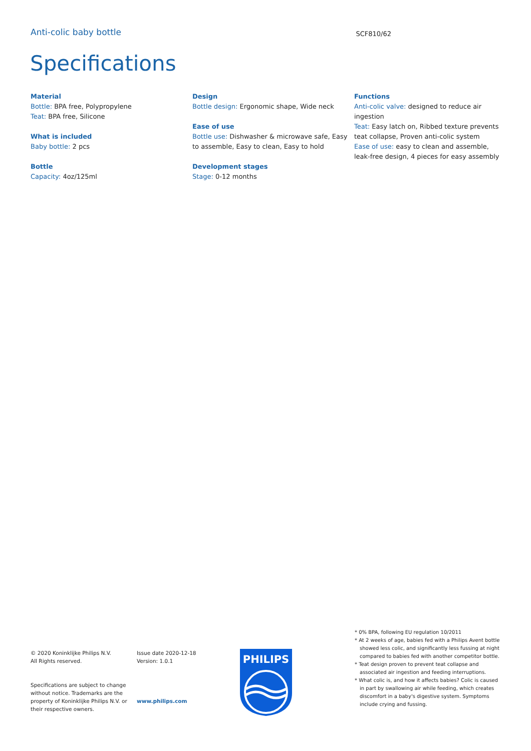Anti-colic baby bottle SCF810/62
Specifications
Material
Bottle: BPA free, Polypropylene
Teat: BPA free, Silicone
What is included
Baby bottle: 2 pcs
Bottle
Capacity: 4oz/125ml
Design
Bottle design: Ergonomic shape, Wide neck
Ease of use
Bottle use: Dishwasher & microwave safe, Easy to assemble, Easy to clean, Easy to hold
Development stages
Stage: 0-12 months
Functions
Anti-colic valve: designed to reduce air ingestion
Teat: Easy latch on, Ribbed texture prevents teat collapse, Proven anti-colic system
Ease of use: easy to clean and assemble, leak-free design, 4 pieces for easy assembly
© 2020 Koninklijke Philips N.V.
All Rights reserved.
Specifications are subject to change
without notice. Trademarks are the
property of Koninklijke Philips N.V. or
their respective owners.
Issue date 2020-12-18
Version: 1.0.1
www.philips.com
PHILIPS
* 0% BPA, following EU regulation 10/2011
* At 2 weeks of age, babies fed with a Philips Avent bottle showed less colic, and significantly less fussing at night compared to babies fed with another competitor bottle.
* Teat design proven to prevent teat collapse and associated air ingestion and feeding interruptions.
* What colic is, and how it affects babies? Colic is caused in part by swallowing air while feeding, which creates discomfort in a baby's digestive system. Symptoms include crying and fussing.